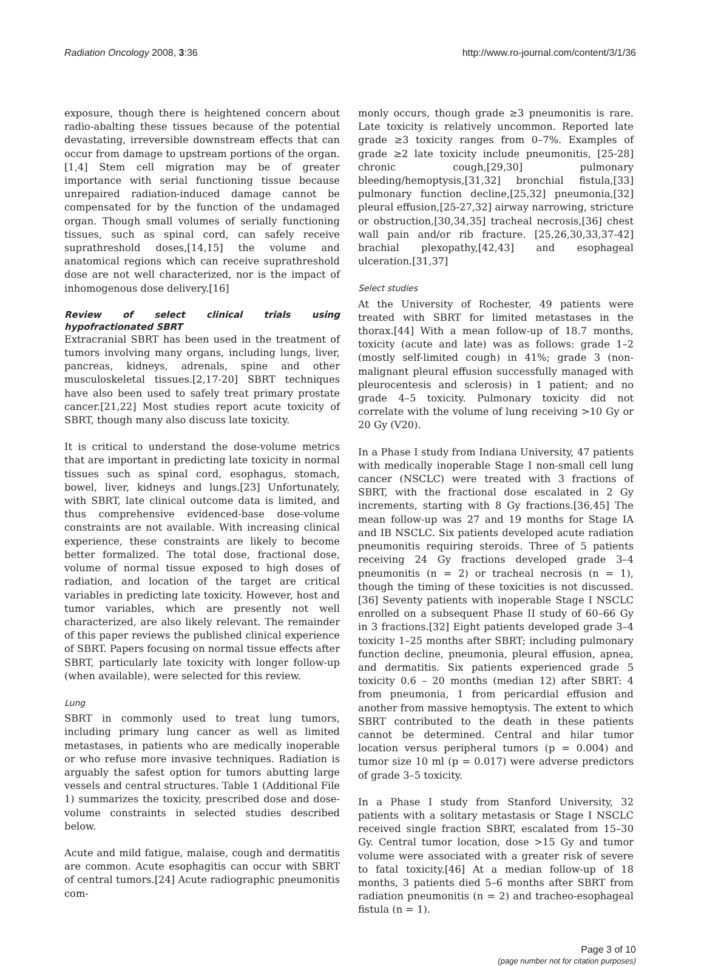Radiation Oncology 2008, 3:36 http://www.ro-journal.com/content/3/1/36
exposure, though there is heightened concern about radio-abalting these tissues because of the potential devastating, irreversible downstream effects that can occur from damage to upstream portions of the organ.[1,4] Stem cell migration may be of greater importance with serial functioning tissue because unrepaired radiation-induced damage cannot be compensated for by the function of the undamaged organ. Though small volumes of serially functioning tissues, such as spinal cord, can safely receive suprathreshold doses,[14,15] the volume and anatomical regions which can receive suprathreshold dose are not well characterized, nor is the impact of inhomogenous dose delivery.[16]
Review of select clinical trials using hypofractionated SBRT
Extracranial SBRT has been used in the treatment of tumors involving many organs, including lungs, liver, pancreas, kidneys, adrenals, spine and other musculoskeletal tissues.[2,17-20] SBRT techniques have also been used to safely treat primary prostate cancer.[21,22] Most studies report acute toxicity of SBRT, though many also discuss late toxicity.
It is critical to understand the dose-volume metrics that are important in predicting late toxicity in normal tissues such as spinal cord, esophagus, stomach, bowel, liver, kidneys and lungs.[23] Unfortunately, with SBRT, late clinical outcome data is limited, and thus comprehensive evidenced-base dose-volume constraints are not available. With increasing clinical experience, these constraints are likely to become better formalized. The total dose, fractional dose, volume of normal tissue exposed to high doses of radiation, and location of the target are critical variables in predicting late toxicity. However, host and tumor variables, which are presently not well characterized, are also likely relevant. The remainder of this paper reviews the published clinical experience of SBRT. Papers focusing on normal tissue effects after SBRT, particularly late toxicity with longer follow-up (when available), were selected for this review.
Lung
SBRT in commonly used to treat lung tumors, including primary lung cancer as well as limited metastases, in patients who are medically inoperable or who refuse more invasive techniques. Radiation is arguably the safest option for tumors abutting large vessels and central structures. Table 1 (Additional File 1) summarizes the toxicity, prescribed dose and dose-volume constraints in selected studies described below.
Acute and mild fatigue, malaise, cough and dermatitis are common. Acute esophagitis can occur with SBRT of central tumors.[24] Acute radiographic pneumonitis com-
monly occurs, though grade ≥3 pneumonitis is rare. Late toxicity is relatively uncommon. Reported late grade ≥3 toxicity ranges from 0–7%. Examples of grade ≥2 late toxicity include pneumonitis, [25-28] chronic cough,[29,30] pulmonary bleeding/hemoptysis,[31,32] bronchial fistula,[33] pulmonary function decline,[25,32] pneumonia,[32] pleural effusion,[25-27,32] airway narrowing, stricture or obstruction,[30,34,35] tracheal necrosis,[36] chest wall pain and/or rib fracture. [25,26,30,33,37-42] brachial plexopathy,[42,43] and esophageal ulceration.[31,37]
Select studies
At the University of Rochester, 49 patients were treated with SBRT for limited metastases in the thorax.[44] With a mean follow-up of 18.7 months, toxicity (acute and late) was as follows: grade 1–2 (mostly self-limited cough) in 41%; grade 3 (non-malignant pleural effusion successfully managed with pleurocentesis and sclerosis) in 1 patient; and no grade 4–5 toxicity. Pulmonary toxicity did not correlate with the volume of lung receiving >10 Gy or 20 Gy (V20).
In a Phase I study from Indiana University, 47 patients with medically inoperable Stage I non-small cell lung cancer (NSCLC) were treated with 3 fractions of SBRT, with the fractional dose escalated in 2 Gy increments, starting with 8 Gy fractions.[36,45] The mean follow-up was 27 and 19 months for Stage IA and IB NSCLC. Six patients developed acute radiation pneumonitis requiring steroids. Three of 5 patients receiving 24 Gy fractions developed grade 3–4 pneumonitis (n = 2) or tracheal necrosis (n = 1), though the timing of these toxicities is not discussed.[36] Seventy patients with inoperable Stage I NSCLC enrolled on a subsequent Phase II study of 60–66 Gy in 3 fractions.[32] Eight patients developed grade 3–4 toxicity 1–25 months after SBRT; including pulmonary function decline, pneumonia, pleural effusion, apnea, and dermatitis. Six patients experienced grade 5 toxicity 0.6 – 20 months (median 12) after SBRT: 4 from pneumonia, 1 from pericardial effusion and another from massive hemoptysis. The extent to which SBRT contributed to the death in these patients cannot be determined. Central and hilar tumor location versus peripheral tumors (p = 0.004) and tumor size 10 ml (p = 0.017) were adverse predictors of grade 3–5 toxicity.
In a Phase I study from Stanford University, 32 patients with a solitary metastasis or Stage I NSCLC received single fraction SBRT, escalated from 15–30 Gy. Central tumor location, dose >15 Gy and tumor volume were associated with a greater risk of severe to fatal toxicity.[46] At a median follow-up of 18 months, 3 patients died 5–6 months after SBRT from radiation pneumonitis (n = 2) and tracheo-esophageal fistula (n = 1).
Page 3 of 10
(page number not for citation purposes)